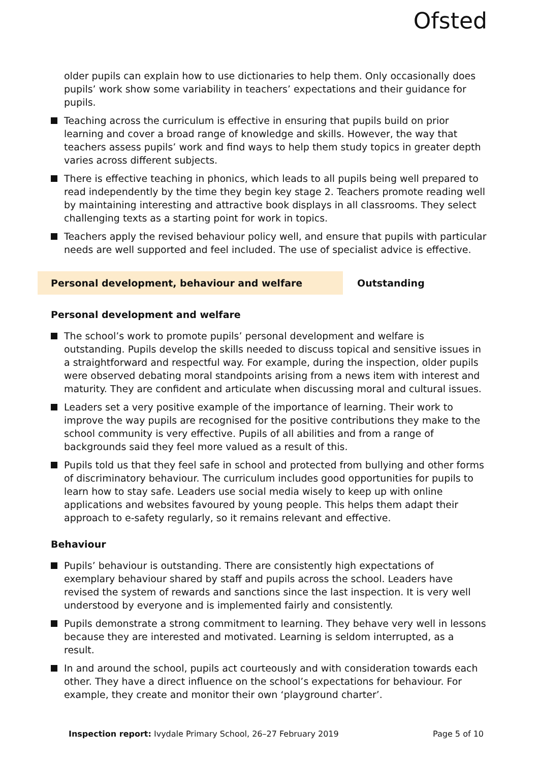Ofsted
older pupils can explain how to use dictionaries to help them. Only occasionally does pupils’ work show some variability in teachers’ expectations and their guidance for pupils.
Teaching across the curriculum is effective in ensuring that pupils build on prior learning and cover a broad range of knowledge and skills. However, the way that teachers assess pupils’ work and find ways to help them study topics in greater depth varies across different subjects.
There is effective teaching in phonics, which leads to all pupils being well prepared to read independently by the time they begin key stage 2. Teachers promote reading well by maintaining interesting and attractive book displays in all classrooms. They select challenging texts as a starting point for work in topics.
Teachers apply the revised behaviour policy well, and ensure that pupils with particular needs are well supported and feel included. The use of specialist advice is effective.
Personal development, behaviour and welfare Outstanding
Personal development and welfare
The school’s work to promote pupils’ personal development and welfare is outstanding. Pupils develop the skills needed to discuss topical and sensitive issues in a straightforward and respectful way. For example, during the inspection, older pupils were observed debating moral standpoints arising from a news item with interest and maturity. They are confident and articulate when discussing moral and cultural issues.
Leaders set a very positive example of the importance of learning. Their work to improve the way pupils are recognised for the positive contributions they make to the school community is very effective. Pupils of all abilities and from a range of backgrounds said they feel more valued as a result of this.
Pupils told us that they feel safe in school and protected from bullying and other forms of discriminatory behaviour. The curriculum includes good opportunities for pupils to learn how to stay safe. Leaders use social media wisely to keep up with online applications and websites favoured by young people. This helps them adapt their approach to e-safety regularly, so it remains relevant and effective.
Behaviour
Pupils’ behaviour is outstanding. There are consistently high expectations of exemplary behaviour shared by staff and pupils across the school. Leaders have revised the system of rewards and sanctions since the last inspection. It is very well understood by everyone and is implemented fairly and consistently.
Pupils demonstrate a strong commitment to learning. They behave very well in lessons because they are interested and motivated. Learning is seldom interrupted, as a result.
In and around the school, pupils act courteously and with consideration towards each other. They have a direct influence on the school’s expectations for behaviour. For example, they create and monitor their own ‘playground charter’.
Inspection report: Ivydale Primary School, 26–27 February 2019 Page 5 of 10